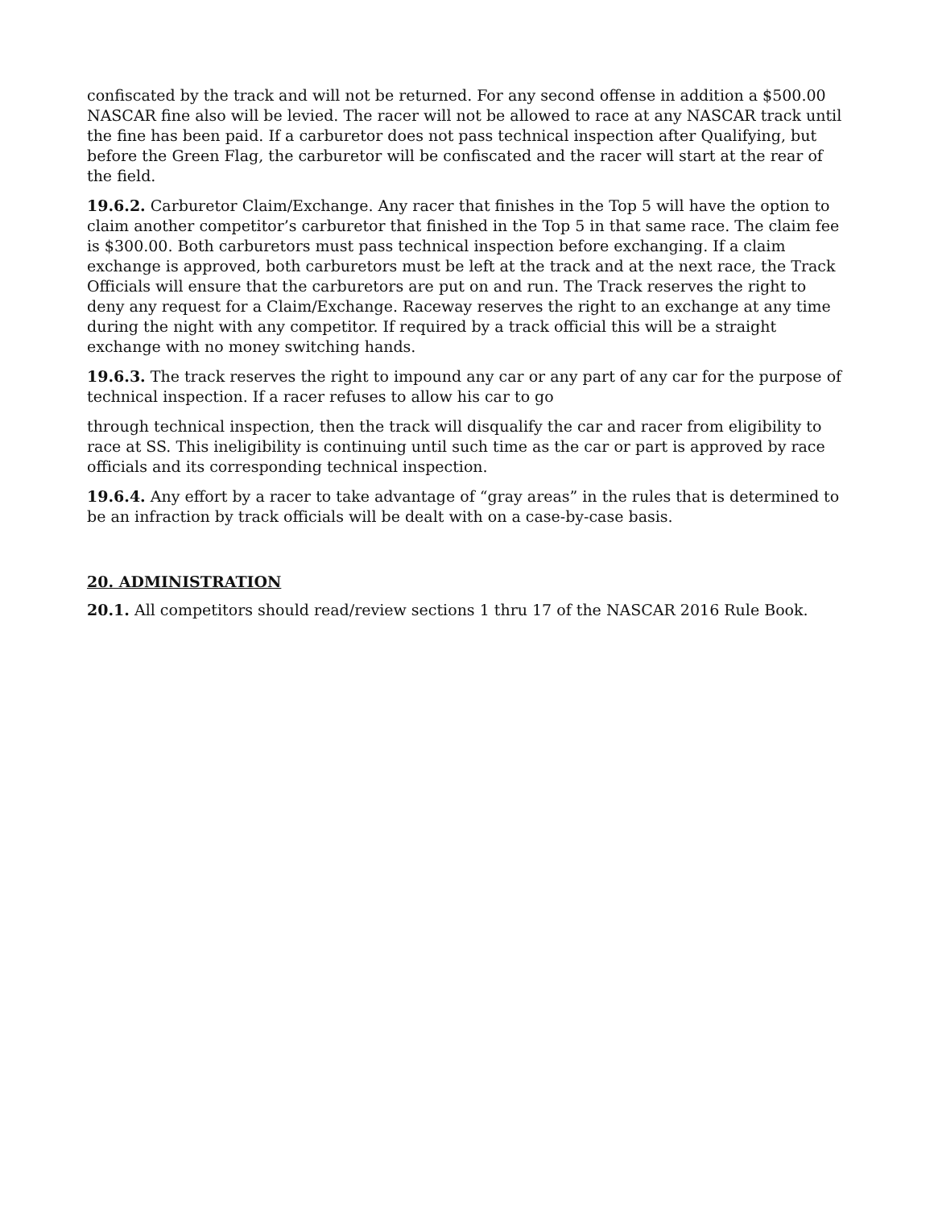confiscated by the track and will not be returned. For any second offense in addition a $500.00 NASCAR fine also will be levied. The racer will not be allowed to race at any NASCAR track until the fine has been paid. If a carburetor does not pass technical inspection after Qualifying, but before the Green Flag, the carburetor will be confiscated and the racer will start at the rear of the field.
19.6.2. Carburetor Claim/Exchange. Any racer that finishes in the Top 5 will have the option to claim another competitor’s carburetor that finished in the Top 5 in that same race. The claim fee is $300.00. Both carburetors must pass technical inspection before exchanging. If a claim exchange is approved, both carburetors must be left at the track and at the next race, the Track Officials will ensure that the carburetors are put on and run. The Track reserves the right to deny any request for a Claim/Exchange. Raceway reserves the right to an exchange at any time during the night with any competitor. If required by a track official this will be a straight exchange with no money switching hands.
19.6.3. The track reserves the right to impound any car or any part of any car for the purpose of technical inspection. If a racer refuses to allow his car to go
through technical inspection, then the track will disqualify the car and racer from eligibility to race at SS. This ineligibility is continuing until such time as the car or part is approved by race officials and its corresponding technical inspection.
19.6.4. Any effort by a racer to take advantage of “gray areas” in the rules that is determined to be an infraction by track officials will be dealt with on a case-by-case basis.
20. ADMINISTRATION
20.1. All competitors should read/review sections 1 thru 17 of the NASCAR 2016 Rule Book.